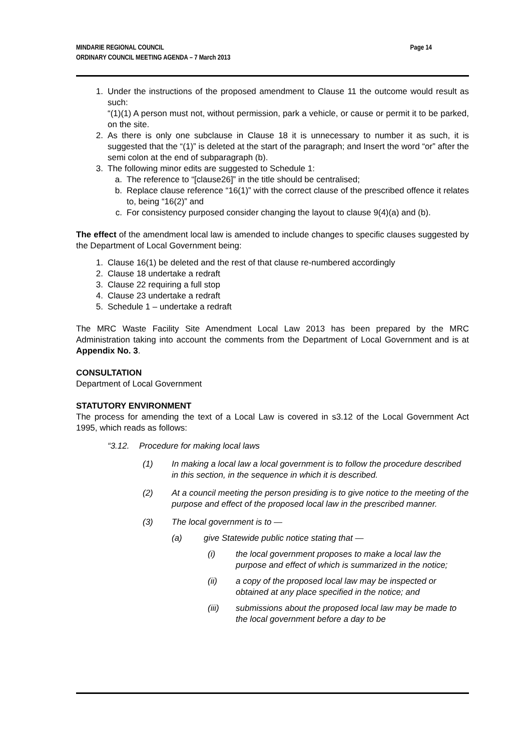Page 14 MINDARIE REGIONAL COUNCIL
ORDINARY COUNCIL MEETING AGENDA – 7 March 2013
1. Under the instructions of the proposed amendment to Clause 11 the outcome would result as such:
“(1)(1) A person must not, without permission, park a vehicle, or cause or permit it to be parked, on the site.
2. As there is only one subclause in Clause 18 it is unnecessary to number it as such, it is suggested that the “(1)” is deleted at the start of the paragraph; and Insert the word “or” after the semi colon at the end of subparagraph (b).
3. The following minor edits are suggested to Schedule 1:
a. The reference to “[clause26]” in the title should be centralised;
b. Replace clause reference “16(1)” with the correct clause of the prescribed offence it relates to, being “16(2)” and
c. For consistency purposed consider changing the layout to clause 9(4)(a) and (b).
The effect of the amendment local law is amended to include changes to specific clauses suggested by the Department of Local Government being:
1. Clause 16(1) be deleted and the rest of that clause re-numbered accordingly
2. Clause 18 undertake a redraft
3. Clause 22 requiring a full stop
4. Clause 23 undertake a redraft
5. Schedule 1 – undertake a redraft
The MRC Waste Facility Site Amendment Local Law 2013 has been prepared by the MRC Administration taking into account the comments from the Department of Local Government and is at Appendix No. 3.
CONSULTATION
Department of Local Government
STATUTORY ENVIRONMENT
The process for amending the text of a Local Law is covered in s3.12 of the Local Government Act 1995, which reads as follows:
“3.12. Procedure for making local laws
(1) In making a local law a local government is to follow the procedure described in this section, in the sequence in which it is described.
(2) At a council meeting the person presiding is to give notice to the meeting of the purpose and effect of the proposed local law in the prescribed manner.
(3) The local government is to —
(a) give Statewide public notice stating that —
(i) the local government proposes to make a local law the purpose and effect of which is summarized in the notice;
(ii) a copy of the proposed local law may be inspected or obtained at any place specified in the notice; and
(iii) submissions about the proposed local law may be made to the local government before a day to be